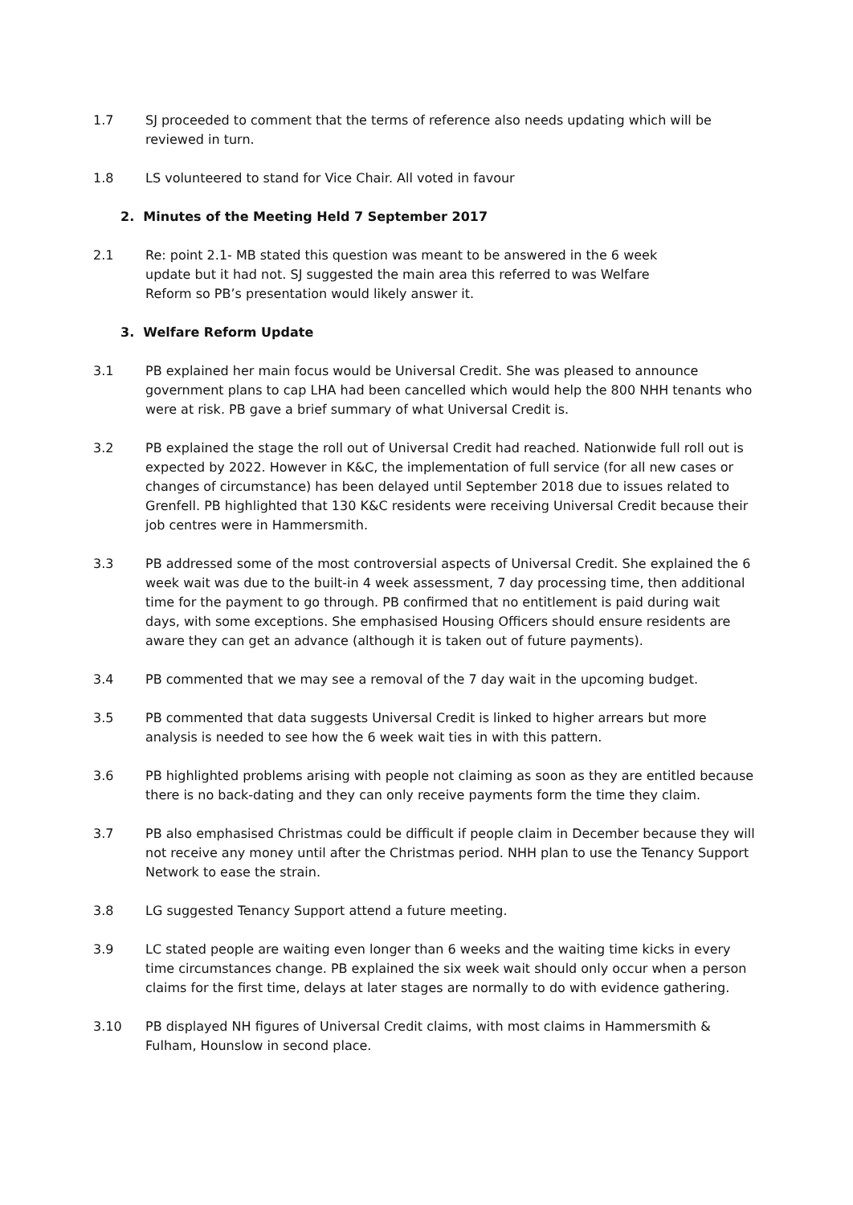1.7 SJ proceeded to comment that the terms of reference also needs updating which will be reviewed in turn.
1.8 LS volunteered to stand for Vice Chair. All voted in favour
2. Minutes of the Meeting Held 7 September 2017
2.1 Re: point 2.1- MB stated this question was meant to be answered in the 6 week update but it had not. SJ suggested the main area this referred to was Welfare Reform so PB’s presentation would likely answer it.
3. Welfare Reform Update
3.1 PB explained her main focus would be Universal Credit. She was pleased to announce government plans to cap LHA had been cancelled which would help the 800 NHH tenants who were at risk. PB gave a brief summary of what Universal Credit is.
3.2 PB explained the stage the roll out of Universal Credit had reached. Nationwide full roll out is expected by 2022. However in K&C, the implementation of full service (for all new cases or changes of circumstance) has been delayed until September 2018 due to issues related to Grenfell. PB highlighted that 130 K&C residents were receiving Universal Credit because their job centres were in Hammersmith.
3.3 PB addressed some of the most controversial aspects of Universal Credit. She explained the 6 week wait was due to the built-in 4 week assessment, 7 day processing time, then additional time for the payment to go through. PB confirmed that no entitlement is paid during wait days, with some exceptions. She emphasised Housing Officers should ensure residents are aware they can get an advance (although it is taken out of future payments).
3.4 PB commented that we may see a removal of the 7 day wait in the upcoming budget.
3.5 PB commented that data suggests Universal Credit is linked to higher arrears but more analysis is needed to see how the 6 week wait ties in with this pattern.
3.6 PB highlighted problems arising with people not claiming as soon as they are entitled because there is no back-dating and they can only receive payments form the time they claim.
3.7 PB also emphasised Christmas could be difficult if people claim in December because they will not receive any money until after the Christmas period. NHH plan to use the Tenancy Support Network to ease the strain.
3.8 LG suggested Tenancy Support attend a future meeting.
3.9 LC stated people are waiting even longer than 6 weeks and the waiting time kicks in every time circumstances change. PB explained the six week wait should only occur when a person claims for the first time, delays at later stages are normally to do with evidence gathering.
3.10 PB displayed NH figures of Universal Credit claims, with most claims in Hammersmith & Fulham, Hounslow in second place.